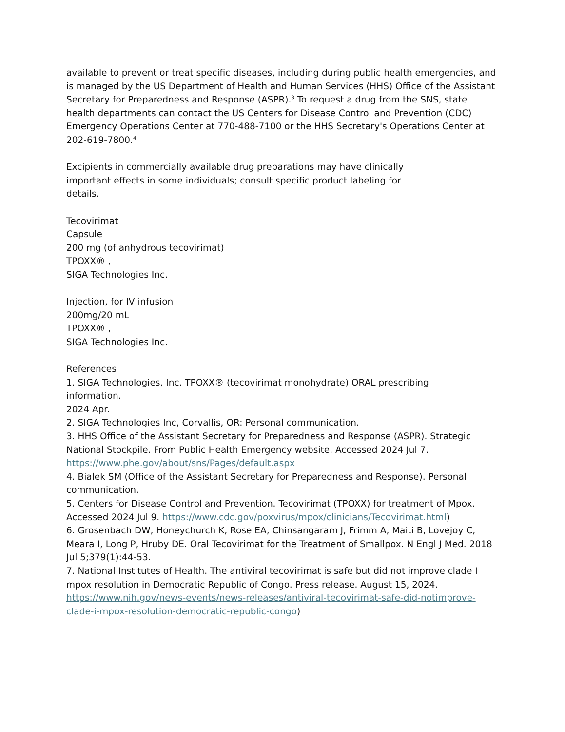available to prevent or treat specific diseases, including during public health emergencies, and is managed by the US Department of Health and Human Services (HHS) Office of the Assistant Secretary for Preparedness and Response (ASPR).<sup>3</sup> To request a drug from the SNS, state health departments can contact the US Centers for Disease Control and Prevention (CDC) Emergency Operations Center at 770-488-7100 or the HHS Secretary's Operations Center at 202-619-7800.<sup>4</sup>
Excipients in commercially available drug preparations may have clinically important effects in some individuals; consult specific product labeling for
details.
Tecovirimat
Capsule
200 mg (of anhydrous tecovirimat)
TPOXX® ,
SIGA Technologies Inc.
Injection, for IV infusion
200mg/20 mL
TPOXX® ,
SIGA Technologies Inc.
References
1. SIGA Technologies, Inc. TPOXX® (tecovirimat monohydrate) ORAL prescribing information.
2024 Apr.
2. SIGA Technologies Inc, Corvallis, OR: Personal communication.
3. HHS Office of the Assistant Secretary for Preparedness and Response (ASPR). Strategic National Stockpile. From Public Health Emergency website. Accessed 2024 Jul 7. https://www.phe.gov/about/sns/Pages/default.aspx
4. Bialek SM (Office of the Assistant Secretary for Preparedness and Response). Personal communication.
5. Centers for Disease Control and Prevention. Tecovirimat (TPOXX) for treatment of Mpox. Accessed 2024 Jul 9. https://www.cdc.gov/poxvirus/mpox/clinicians/Tecovirimat.html)
6. Grosenbach DW, Honeychurch K, Rose EA, Chinsangaram J, Frimm A, Maiti B, Lovejoy C, Meara I, Long P, Hruby DE. Oral Tecovirimat for the Treatment of Smallpox. N Engl J Med. 2018 Jul 5;379(1):44-53.
7. National Institutes of Health. The antiviral tecovirimat is safe but did not improve clade I mpox resolution in Democratic Republic of Congo. Press release. August 15, 2024. https://www.nih.gov/news-events/news-releases/antiviral-tecovirimat-safe-did-notimprove-clade-i-mpox-resolution-democratic-republic-congo)